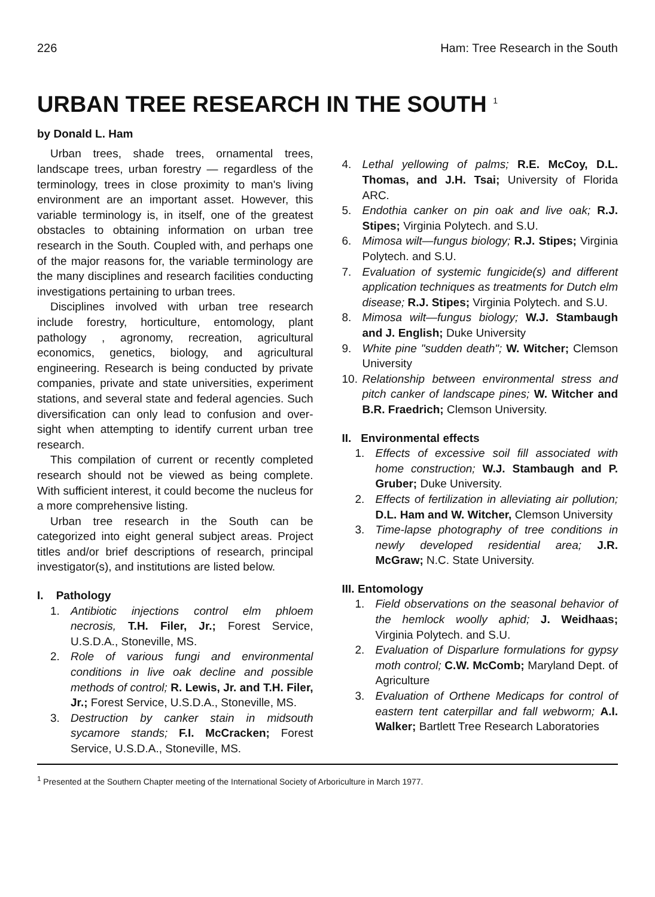226 Ham: Tree Research in the South
URBAN TREE RESEARCH IN THE SOUTH <sup>1</sup>
by Donald L. Ham
Urban trees, shade trees, ornamental trees, landscape trees, urban forestry — regardless of the terminology, trees in close proximity to man's living environment are an important asset. However, this variable terminology is, in itself, one of the greatest obstacles to obtaining information on urban tree research in the South. Coupled with, and perhaps one of the major reasons for, the variable terminology are the many disciplines and research facilities conducting investigations pertaining to urban trees.
Disciplines involved with urban tree research include forestry, horticulture, entomology, plant pathology , agronomy, recreation, agricultural economics, genetics, biology, and agricultural engineering. Research is being conducted by private companies, private and state universities, experiment stations, and several state and federal agencies. Such diversification can only lead to confusion and over-sight when attempting to identify current urban tree research.
This compilation of current or recently completed research should not be viewed as being complete. With sufficient interest, it could become the nucleus for a more comprehensive listing.
Urban tree research in the South can be categorized into eight general subject areas. Project titles and/or brief descriptions of research, principal investigator(s), and institutions are listed below.
I. Pathology
1. Antibiotic injections control elm phloem necrosis, T.H. Filer, Jr.; Forest Service, U.S.D.A., Stoneville, MS.
2. Role of various fungi and environmental conditions in live oak decline and possible methods of control; R. Lewis, Jr. and T.H. Filer, Jr.; Forest Service, U.S.D.A., Stoneville, MS.
3. Destruction by canker stain in midsouth sycamore stands; F.I. McCracken; Forest Service, U.S.D.A., Stoneville, MS.
4. Lethal yellowing of palms; R.E. McCoy, D.L. Thomas, and J.H. Tsai; University of Florida ARC.
5. Endothia canker on pin oak and live oak; R.J. Stipes; Virginia Polytech. and S.U.
6. Mimosa wilt—fungus biology; R.J. Stipes; Virginia Polytech. and S.U.
7. Evaluation of systemic fungicide(s) and different application techniques as treatments for Dutch elm disease; R.J. Stipes; Virginia Polytech. and S.U.
8. Mimosa wilt—fungus biology; W.J. Stambaugh and J. English; Duke University
9. White pine "sudden death"; W. Witcher; Clemson University
10. Relationship between environmental stress and pitch canker of landscape pines; W. Witcher and B.R. Fraedrich; Clemson University.
II. Environmental effects
1. Effects of excessive soil fill associated with home construction; W.J. Stambaugh and P. Gruber; Duke University.
2. Effects of fertilization in alleviating air pollution; D.L. Ham and W. Witcher, Clemson University
3. Time-lapse photography of tree conditions in newly developed residential area; J.R. McGraw; N.C. State University.
III. Entomology
1. Field observations on the seasonal behavior of the hemlock woolly aphid; J. Weidhaas; Virginia Polytech. and S.U.
2. Evaluation of Disparlure formulations for gypsy moth control; C.W. McComb; Maryland Dept. of Agriculture
3. Evaluation of Orthene Medicaps for control of eastern tent caterpillar and fall webworm; A.I. Walker; Bartlett Tree Research Laboratories
<sup>1</sup> Presented at the Southern Chapter meeting of the International Society of Arboriculture in March 1977.